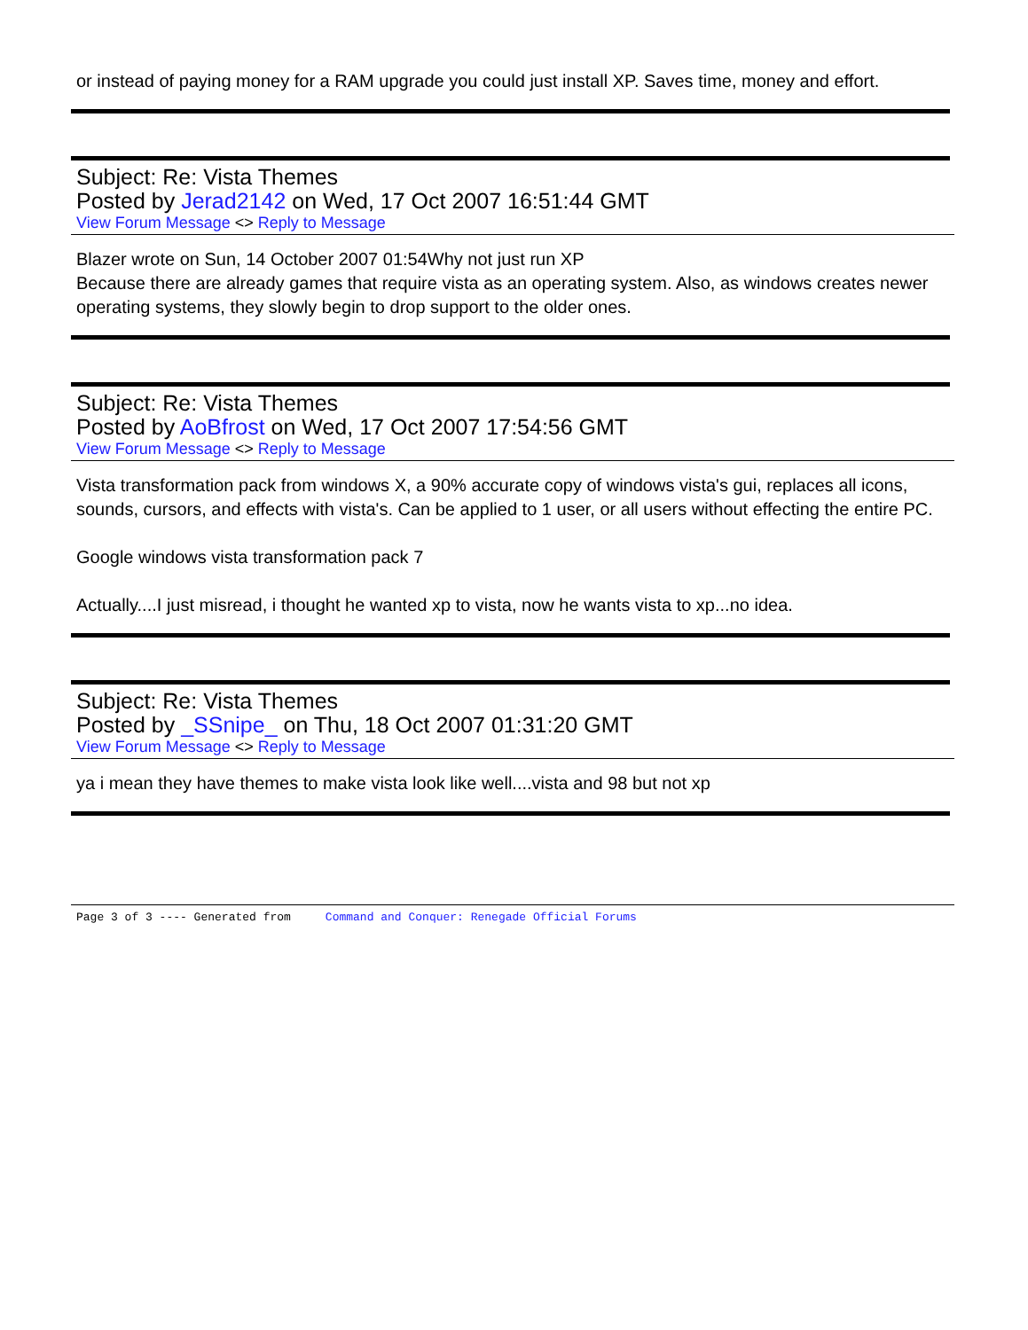or instead of paying money for a RAM upgrade you could just install XP. Saves time, money and effort.
Subject: Re: Vista Themes
Posted by Jerad2142 on Wed, 17 Oct 2007 16:51:44 GMT
View Forum Message <> Reply to Message
Blazer wrote on Sun, 14 October 2007 01:54Why not just run XP
Because there are already games that require vista as an operating system. Also, as windows creates newer operating systems, they slowly begin to drop support to the older ones.
Subject: Re: Vista Themes
Posted by AoBfrost on Wed, 17 Oct 2007 17:54:56 GMT
View Forum Message <> Reply to Message
Vista transformation pack from windows X, a 90% accurate copy of windows vista's gui, replaces all icons, sounds, cursors, and effects with vista's. Can be applied to 1 user, or all users without effecting the entire PC.
Google windows vista transformation pack 7
Actually....I just misread, i thought he wanted xp to vista, now he wants vista to xp...no idea.
Subject: Re: Vista Themes
Posted by _SSnipe_ on Thu, 18 Oct 2007 01:31:20 GMT
View Forum Message <> Reply to Message
ya i mean they have themes to make vista look like well....vista and 98 but not xp
Page 3 of 3 ---- Generated from Command and Conquer: Renegade Official Forums